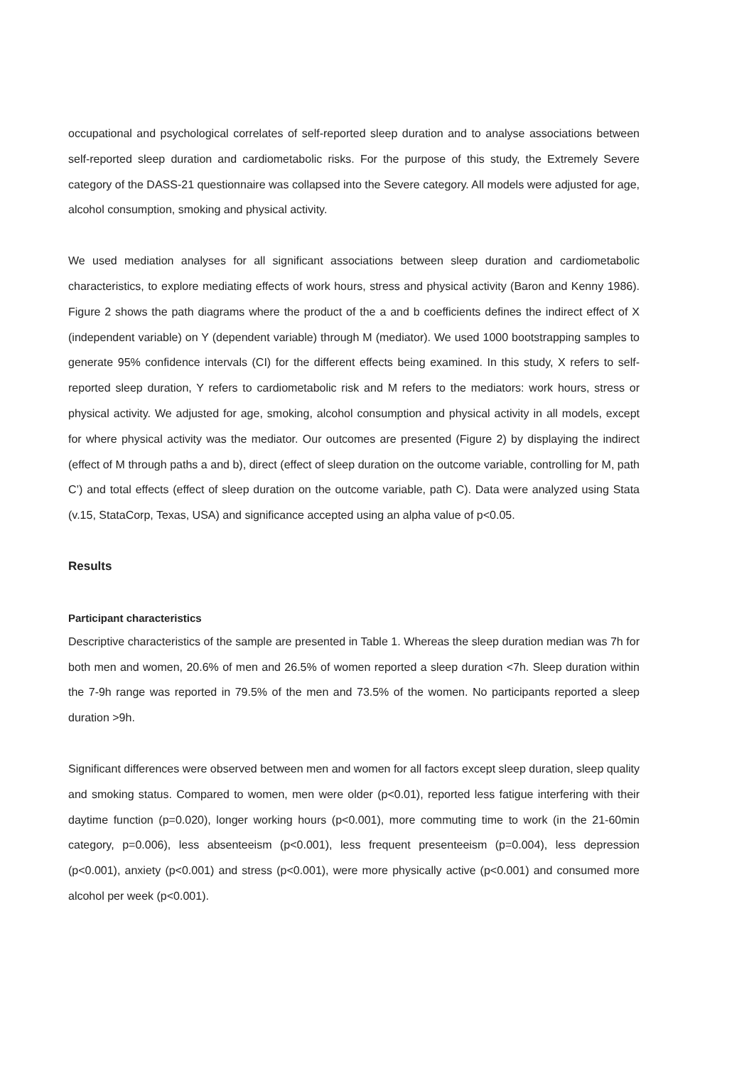occupational and psychological correlates of self-reported sleep duration and to analyse associations between self-reported sleep duration and cardiometabolic risks. For the purpose of this study, the Extremely Severe category of the DASS-21 questionnaire was collapsed into the Severe category. All models were adjusted for age, alcohol consumption, smoking and physical activity.
We used mediation analyses for all significant associations between sleep duration and cardiometabolic characteristics, to explore mediating effects of work hours, stress and physical activity (Baron and Kenny 1986). Figure 2 shows the path diagrams where the product of the a and b coefficients defines the indirect effect of X (independent variable) on Y (dependent variable) through M (mediator). We used 1000 bootstrapping samples to generate 95% confidence intervals (CI) for the different effects being examined. In this study, X refers to self-reported sleep duration, Y refers to cardiometabolic risk and M refers to the mediators: work hours, stress or physical activity. We adjusted for age, smoking, alcohol consumption and physical activity in all models, except for where physical activity was the mediator. Our outcomes are presented (Figure 2) by displaying the indirect (effect of M through paths a and b), direct (effect of sleep duration on the outcome variable, controlling for M, path C’) and total effects (effect of sleep duration on the outcome variable, path C). Data were analyzed using Stata (v.15, StataCorp, Texas, USA) and significance accepted using an alpha value of p<0.05.
Results
Participant characteristics
Descriptive characteristics of the sample are presented in Table 1. Whereas the sleep duration median was 7h for both men and women, 20.6% of men and 26.5% of women reported a sleep duration <7h. Sleep duration within the 7-9h range was reported in 79.5% of the men and 73.5% of the women. No participants reported a sleep duration >9h.
Significant differences were observed between men and women for all factors except sleep duration, sleep quality and smoking status. Compared to women, men were older (p<0.01), reported less fatigue interfering with their daytime function (p=0.020), longer working hours (p<0.001), more commuting time to work (in the 21-60min category, p=0.006), less absenteeism (p<0.001), less frequent presenteeism (p=0.004), less depression (p<0.001), anxiety (p<0.001) and stress (p<0.001), were more physically active (p<0.001) and consumed more alcohol per week (p<0.001).